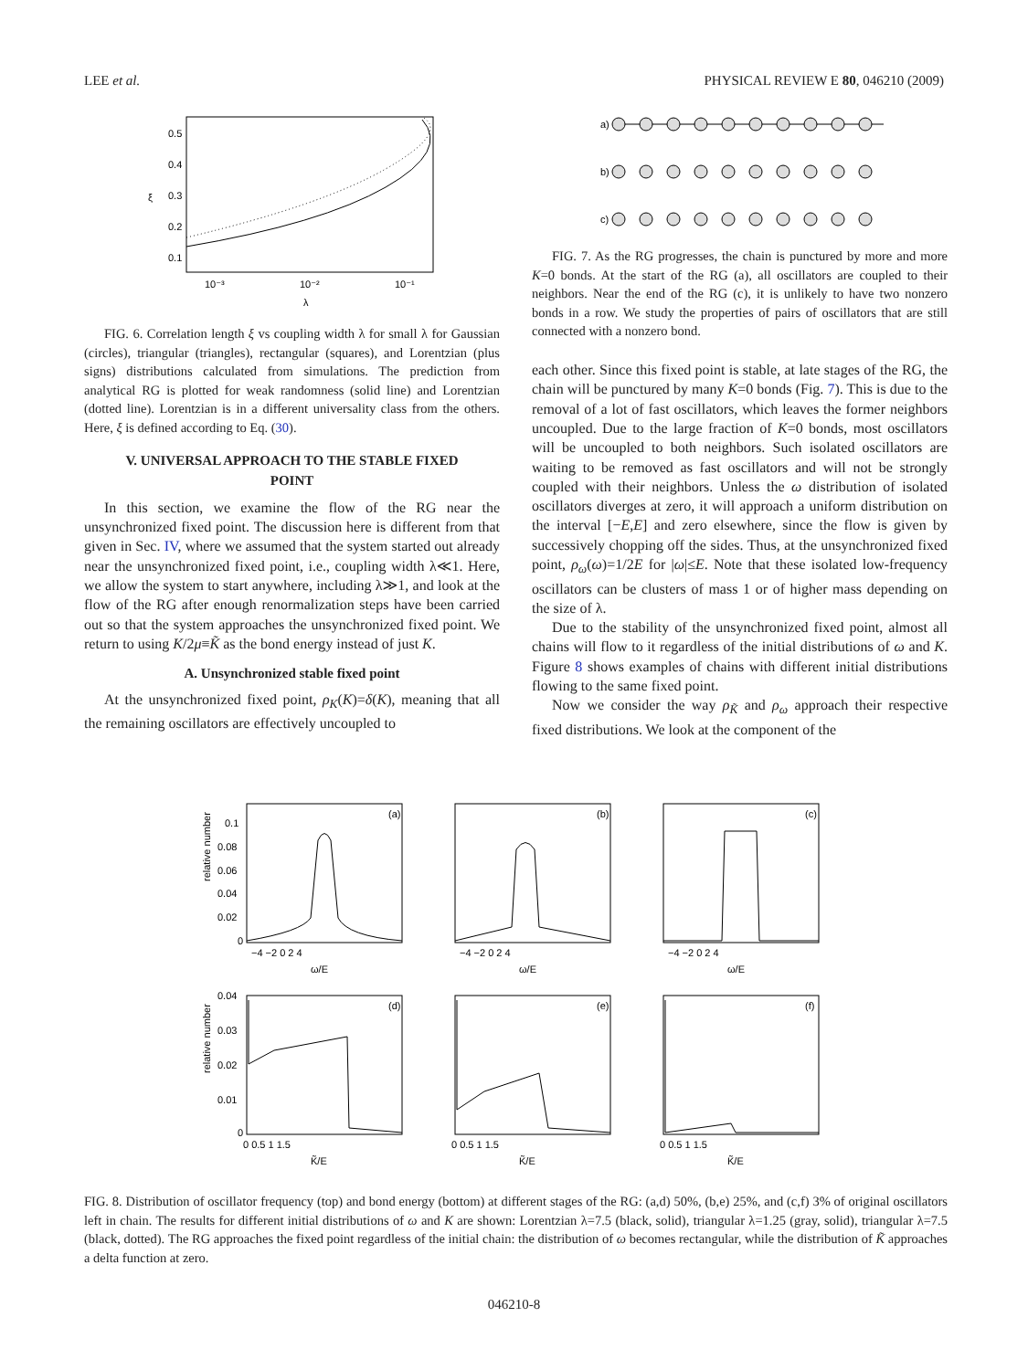LEE et al. PHYSICAL REVIEW E 80, 046210 (2009)
0.5
0.4
0.3
0.2
0.1
ξ
10⁻³
10⁻²
10⁻¹
λ
FIG. 6. Correlation length ξ vs coupling width λ for small λ for Gaussian (circles), triangular (triangles), rectangular (squares), and Lorentzian (plus signs) distributions calculated from simulations. The prediction from analytical RG is plotted for weak randomness (solid line) and Lorentzian (dotted line). Lorentzian is in a different universality class from the others. Here, ξ is defined according to Eq. (30).
V. UNIVERSAL APPROACH TO THE STABLE FIXED POINT
In this section, we examine the flow of the RG near the unsynchronized fixed point. The discussion here is different from that given in Sec. IV, where we assumed that the system started out already near the unsynchronized fixed point, i.e., coupling width λ≪1. Here, we allow the system to start anywhere, including λ≫1, and look at the flow of the RG after enough renormalization steps have been carried out so that the system approaches the unsynchronized fixed point. We return to using K/2μ≡K̃ as the bond energy instead of just K.
A. Unsynchronized stable fixed point
At the unsynchronized fixed point, ρ<sub>K</sub>(K)=δ(K), meaning that all the remaining oscillators are effectively uncoupled to
a)
b)
c)
FIG. 7. As the RG progresses, the chain is punctured by more and more K=0 bonds. At the start of the RG (a), all oscillators are coupled to their neighbors. Near the end of the RG (c), it is unlikely to have two nonzero bonds in a row. We study the properties of pairs of oscillators that are still connected with a nonzero bond.
each other. Since this fixed point is stable, at late stages of the RG, the chain will be punctured by many K=0 bonds (Fig. 7). This is due to the removal of a lot of fast oscillators, which leaves the former neighbors uncoupled. Due to the large fraction of K=0 bonds, most oscillators will be uncoupled to both neighbors. Such isolated oscillators are waiting to be removed as fast oscillators and will not be strongly coupled with their neighbors. Unless the ω distribution of isolated oscillators diverges at zero, it will approach a uniform distribution on the interval [−E,E] and zero elsewhere, since the flow is given by successively chopping off the sides. Thus, at the unsynchronized fixed point, ρ<sub>ω</sub>(ω)=1/2E for |ω|≤E. Note that these isolated low-frequency oscillators can be clusters of mass 1 or of higher mass depending on the size of λ.
Due to the stability of the unsynchronized fixed point, almost all chains will flow to it regardless of the initial distributions of ω and K. Figure 8 shows examples of chains with different initial distributions flowing to the same fixed point.
Now we consider the way ρ<sub>K̃</sub> and ρ<sub>ω</sub> approach their respective fixed distributions. We look at the component of the
relative number
relative number
(a)
(b)
(c)
(d)
(e)
(f)
0.1
0.08
0.06
0.04
0.02
0
0.04
0.03
0.02
0.01
0
−4 −2 0 2 4
−4 −2 0 2 4
−4 −2 0 2 4
ω/E
ω/E
ω/E
0 0.5 1 1.5
0 0.5 1 1.5
0 0.5 1 1.5
K̃/E
K̃/E
K̃/E
FIG. 8. Distribution of oscillator frequency (top) and bond energy (bottom) at different stages of the RG: (a,d) 50%, (b,e) 25%, and (c,f) 3% of original oscillators left in chain. The results for different initial distributions of ω and K are shown: Lorentzian λ=7.5 (black, solid), triangular λ=1.25 (gray, solid), triangular λ=7.5 (black, dotted). The RG approaches the fixed point regardless of the initial chain: the distribution of ω becomes rectangular, while the distribution of K̃ approaches a delta function at zero.
046210-8